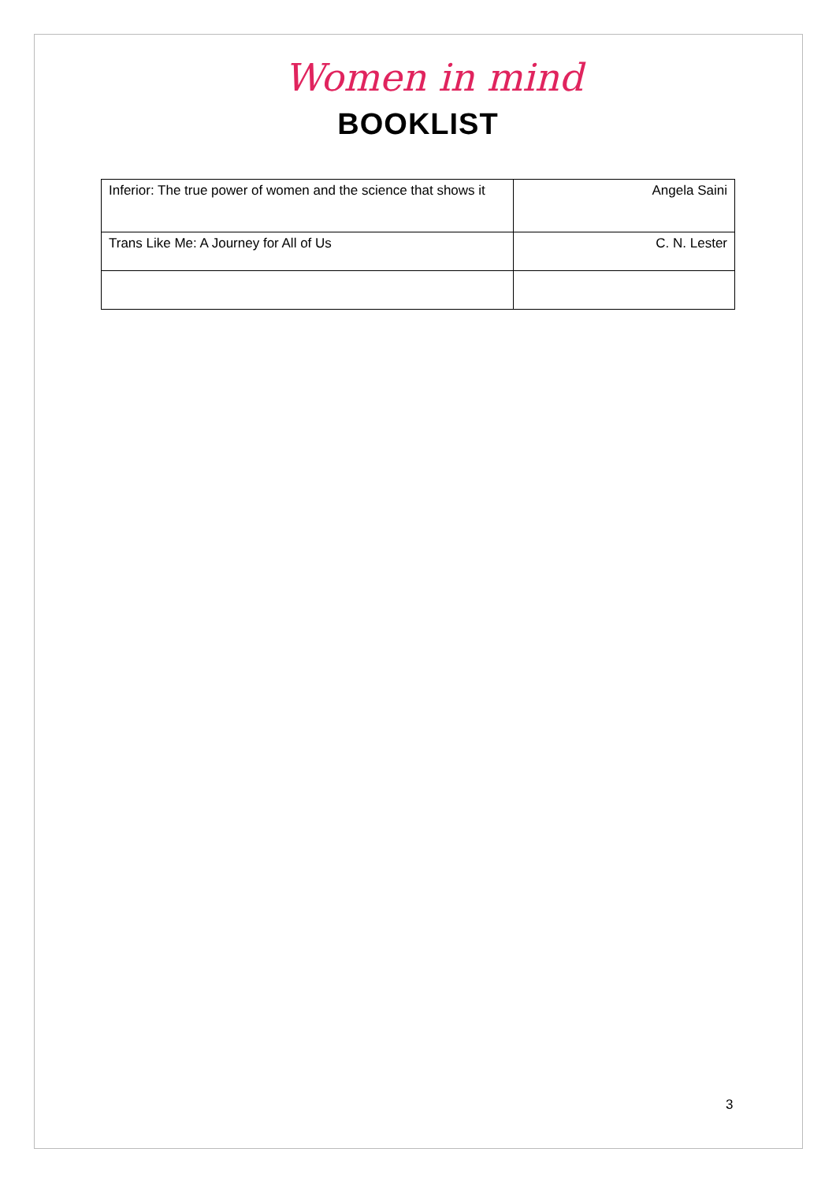Women in mind
BOOKLIST
| Inferior: The true power of women and the science that shows it | Angela Saini |
| Trans Like Me: A Journey for All of Us | C. N. Lester |
3